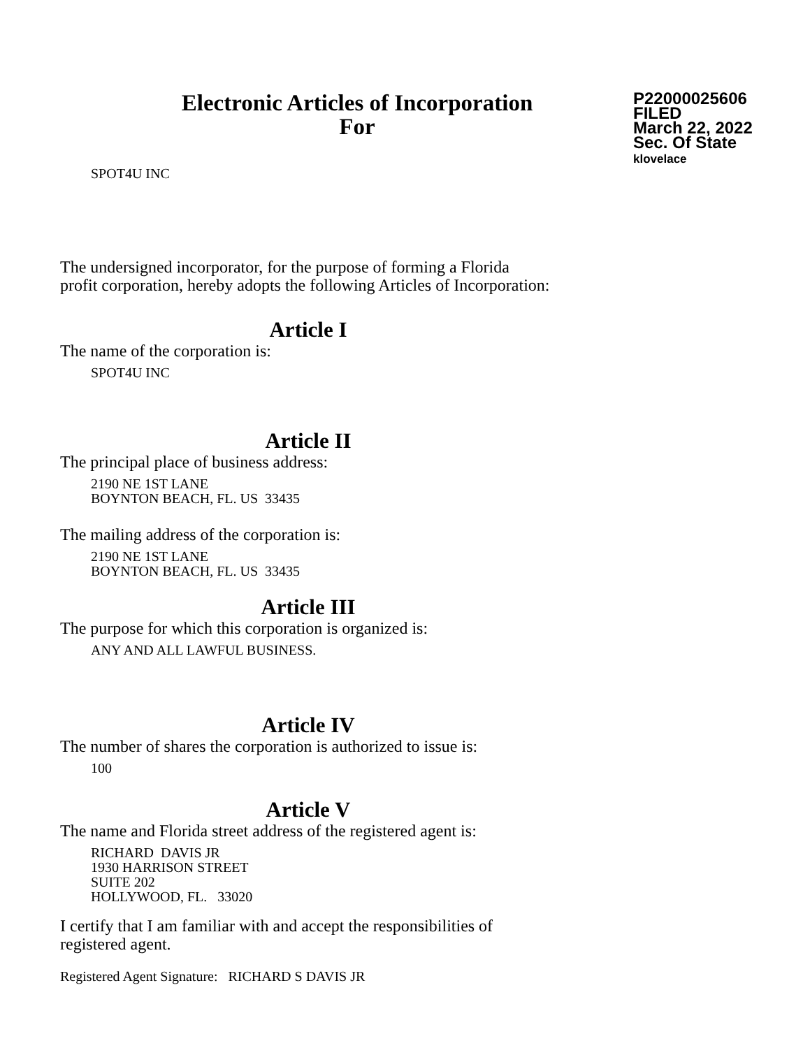Electronic Articles of Incorporation
For
P22000025606
FILED
March 22, 2022
Sec. Of State
klovelace
SPOT4U INC
The undersigned incorporator, for the purpose of forming a Florida
profit corporation, hereby adopts the following Articles of Incorporation:
Article I
The name of the corporation is:
SPOT4U INC
Article II
The principal place of business address:
2190 NE 1ST LANE
BOYNTON BEACH, FL. US 33435
The mailing address of the corporation is:
2190 NE 1ST LANE
BOYNTON BEACH, FL. US 33435
Article III
The purpose for which this corporation is organized is:
ANY AND ALL LAWFUL BUSINESS.
Article IV
The number of shares the corporation is authorized to issue is:
100
Article V
The name and Florida street address of the registered agent is:
RICHARD DAVIS JR
1930 HARRISON STREET
SUITE 202
HOLLYWOOD, FL. 33020
I certify that I am familiar with and accept the responsibilities of
registered agent.
Registered Agent Signature: RICHARD S DAVIS JR